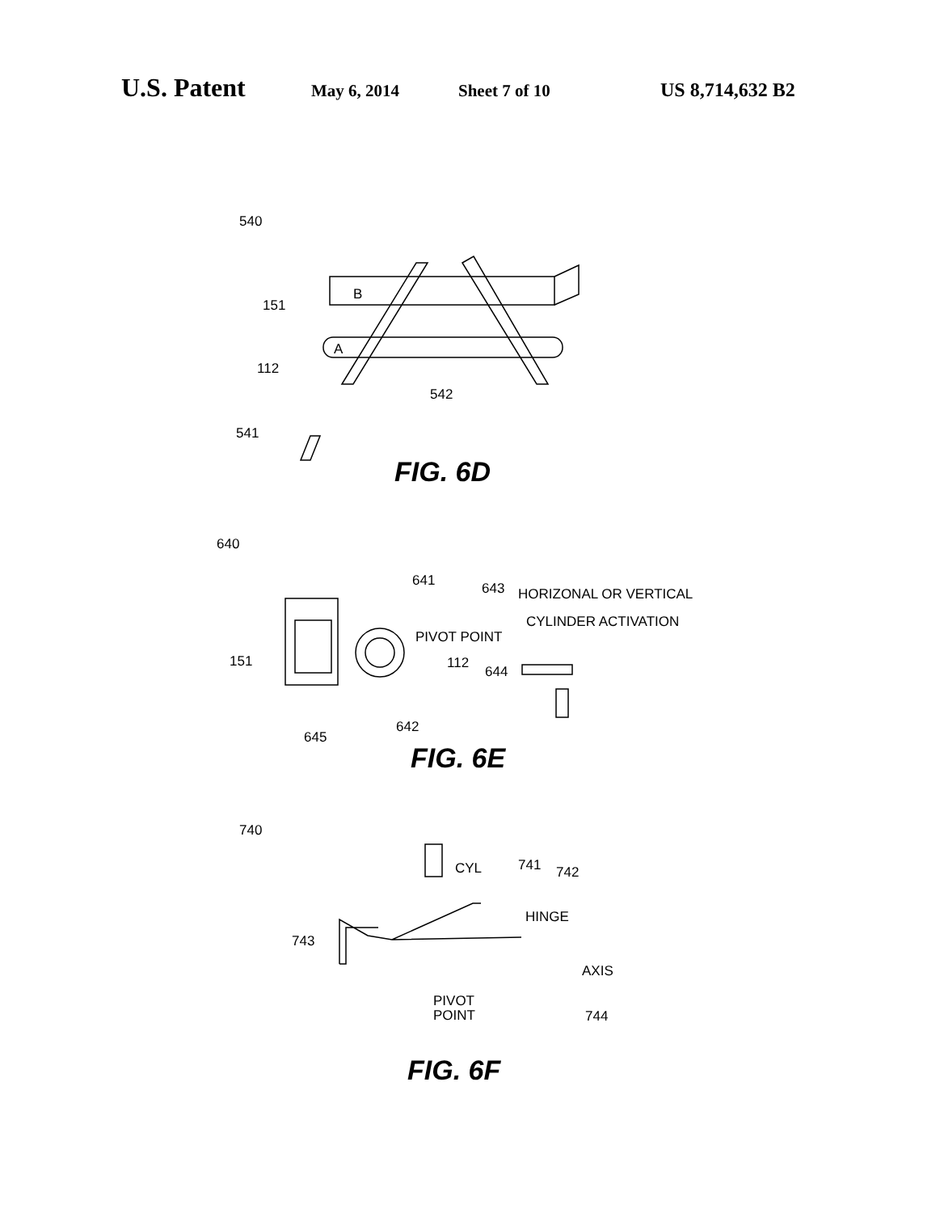U.S. Patent May 6, 2014 Sheet 7 of 10 US 8,714,632 B2
540
151
B
112
A
542
541
FIG. 6D
640
641
643
HORIZONAL OR VERTICAL
CYLINDER ACTIVATION
PIVOT POINT
151
112
644
642
645
FIG. 6E
740
CYL
741
742
HINGE
743
AXIS
PIVOT
POINT
744
FIG. 6F